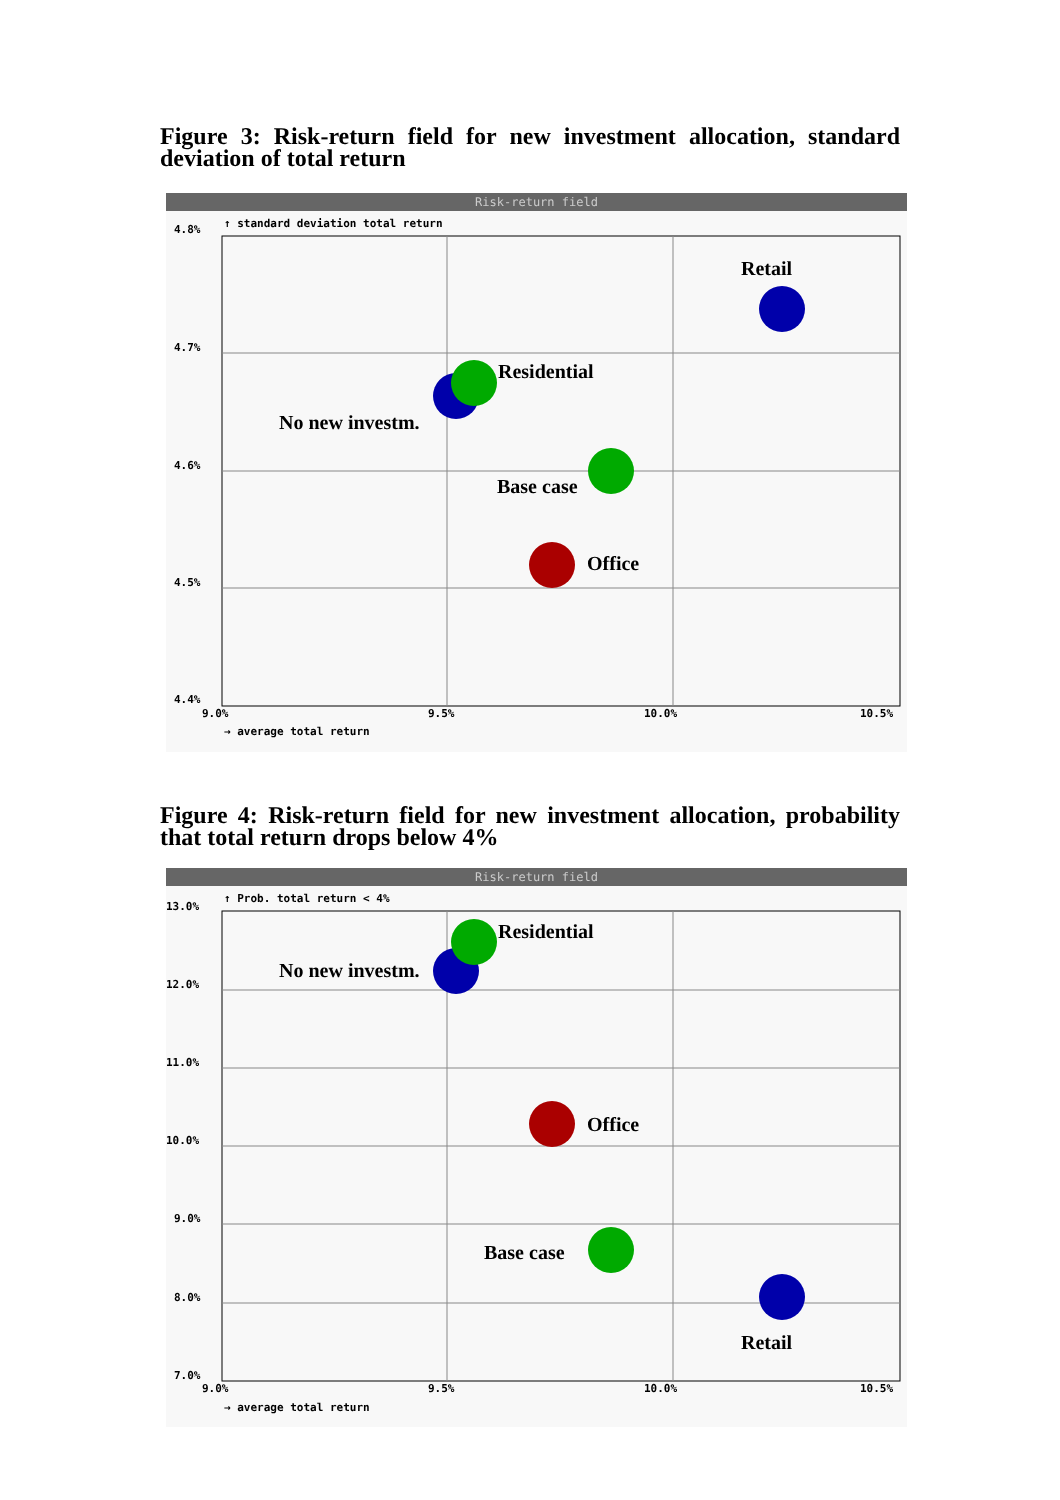Figure 3: Risk-return field for new investment allocation, standard deviation of total return
Risk-return field
↑ standard deviation total return
4.8%
4.7%
4.6%
4.5%
4.4%
9.0%
9.5%
10.0%
10.5%
→ average total return
Retail
Residential
No new investm.
Base case
Office
Figure 4: Risk-return field for new investment allocation, probability that total return drops below 4%
Risk-return field
↑ Prob. total return < 4%
13.0%
12.0%
11.0%
10.0%
9.0%
8.0%
7.0%
9.0%
9.5%
10.0%
10.5%
→ average total return
Residential
No new investm.
Office
Base case
Retail